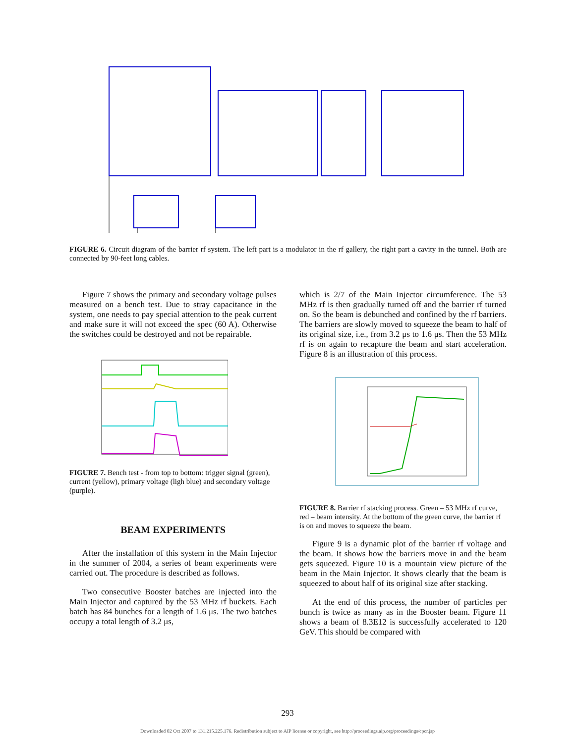FIGURE 6. Circuit diagram of the barrier rf system. The left part is a modulator in the rf gallery, the right part a cavity in the tunnel. Both are connected by 90-feet long cables.
Figure 7 shows the primary and secondary voltage pulses measured on a bench test. Due to stray capacitance in the system, one needs to pay special attention to the peak current and make sure it will not exceed the spec (60 A). Otherwise the switches could be destroyed and not be repairable.
FIGURE 7. Bench test - from top to bottom: trigger signal (green), current (yellow), primary voltage (ligh blue) and secondary voltage (purple).
BEAM EXPERIMENTS
After the installation of this system in the Main Injector in the summer of 2004, a series of beam experiments were carried out. The procedure is described as follows.
Two consecutive Booster batches are injected into the Main Injector and captured by the 53 MHz rf buckets. Each batch has 84 bunches for a length of 1.6 μs. The two batches occupy a total length of 3.2 μs,
which is 2/7 of the Main Injector circumference. The 53 MHz rf is then gradually turned off and the barrier rf turned on. So the beam is debunched and confined by the rf barriers. The barriers are slowly moved to squeeze the beam to half of its original size, i.e., from 3.2 μs to 1.6 μs. Then the 53 MHz rf is on again to recapture the beam and start acceleration. Figure 8 is an illustration of this process.
FIGURE 8. Barrier rf stacking process. Green – 53 MHz rf curve, red – beam intensity. At the bottom of the green curve, the barrier rf is on and moves to squeeze the beam.
Figure 9 is a dynamic plot of the barrier rf voltage and the beam. It shows how the barriers move in and the beam gets squeezed. Figure 10 is a mountain view picture of the beam in the Main Injector. It shows clearly that the beam is squeezed to about half of its original size after stacking.
At the end of this process, the number of particles per bunch is twice as many as in the Booster beam. Figure 11 shows a beam of 8.3E12 is successfully accelerated to 120 GeV. This should be compared with
293
Downloaded 02 Oct 2007 to 131.215.225.176. Redistribution subject to AIP license or copyright, see http://proceedings.aip.org/proceedings/cpcr.jsp